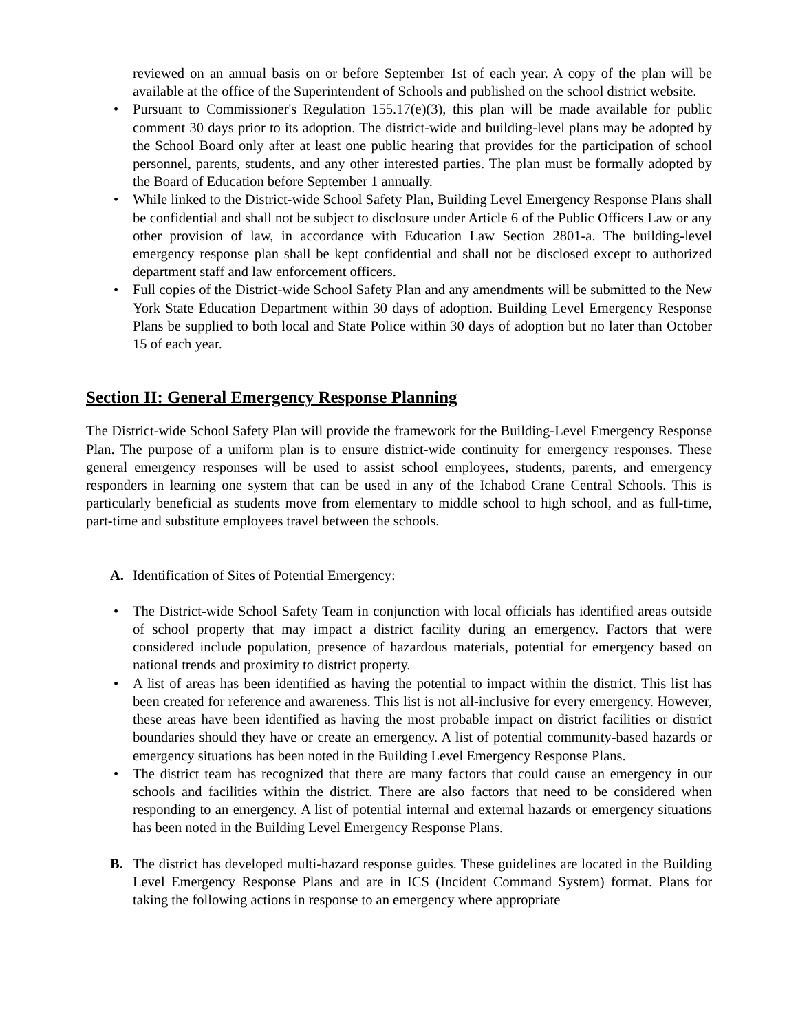reviewed on an annual basis on or before September 1st of each year. A copy of the plan will be available at the office of the Superintendent of Schools and published on the school district website.
• Pursuant to Commissioner's Regulation 155.17(e)(3), this plan will be made available for public comment 30 days prior to its adoption. The district-wide and building-level plans may be adopted by the School Board only after at least one public hearing that provides for the participation of school personnel, parents, students, and any other interested parties. The plan must be formally adopted by the Board of Education before September 1 annually.
• While linked to the District-wide School Safety Plan, Building Level Emergency Response Plans shall be confidential and shall not be subject to disclosure under Article 6 of the Public Officers Law or any other provision of law, in accordance with Education Law Section 2801-a. The building-level emergency response plan shall be kept confidential and shall not be disclosed except to authorized department staff and law enforcement officers.
• Full copies of the District-wide School Safety Plan and any amendments will be submitted to the New York State Education Department within 30 days of adoption. Building Level Emergency Response Plans be supplied to both local and State Police within 30 days of adoption but no later than October 15 of each year.
Section II: General Emergency Response Planning
The District-wide School Safety Plan will provide the framework for the Building-Level Emergency Response Plan. The purpose of a uniform plan is to ensure district-wide continuity for emergency responses. These general emergency responses will be used to assist school employees, students, parents, and emergency responders in learning one system that can be used in any of the Ichabod Crane Central Schools. This is particularly beneficial as students move from elementary to middle school to high school, and as full-time, part-time and substitute employees travel between the schools.
A. Identification of Sites of Potential Emergency:
• The District-wide School Safety Team in conjunction with local officials has identified areas outside of school property that may impact a district facility during an emergency. Factors that were considered include population, presence of hazardous materials, potential for emergency based on national trends and proximity to district property.
• A list of areas has been identified as having the potential to impact within the district. This list has been created for reference and awareness. This list is not all-inclusive for every emergency. However, these areas have been identified as having the most probable impact on district facilities or district boundaries should they have or create an emergency. A list of potential community-based hazards or emergency situations has been noted in the Building Level Emergency Response Plans.
• The district team has recognized that there are many factors that could cause an emergency in our schools and facilities within the district. There are also factors that need to be considered when responding to an emergency. A list of potential internal and external hazards or emergency situations has been noted in the Building Level Emergency Response Plans.
B. The district has developed multi-hazard response guides. These guidelines are located in the Building Level Emergency Response Plans and are in ICS (Incident Command System) format. Plans for taking the following actions in response to an emergency where appropriate